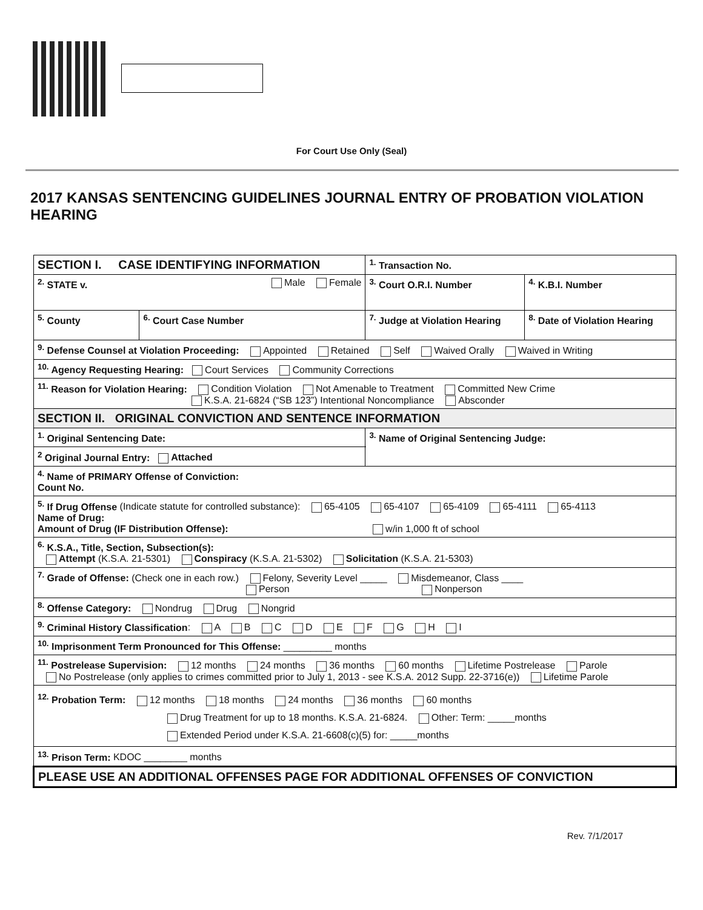For Court Use Only (Seal)
2017 KANSAS SENTENCING GUIDELINES JOURNAL ENTRY OF PROBATION VIOLATION HEARING
| SECTION I. CASE IDENTIFYING INFORMATION | | | <sup>1.</sup> Transaction No. | |
| <sup>2.</sup> STATE v. Male Female | | | <sup>3.</sup> Court O.R.I. Number | <sup>4.</sup> K.B.I. Number |
| <sup>5.</sup> County | <sup>6.</sup> Court Case Number | <sup>7.</sup> Judge at Violation Hearing | | <sup>8.</sup> Date of Violation Hearing |
| <sup>9.</sup> Defense Counsel at Violation Proceeding: Appointed Retained Self Waived Orally Waived in Writing | | | | |
| <sup>10.</sup> Agency Requesting Hearing: Court Services Community Corrections | | | | |
| <sup>11.</sup> Reason for Violation Hearing: Condition Violation Not Amenable to Treatment Committed New Crime K.S.A. 21-6824 (“SB 123”) Intentional Noncompliance Absconder | | | | |
| SECTION II. ORIGINAL CONVICTION AND SENTENCE INFORMATION | | | | |
| <sup>1.</sup> Original Sentencing Date: | | | <sup>3.</sup> Name of Original Sentencing Judge: | |
| <sup>2</sup> Original Journal Entry: Attached | | | | |
| <sup>4.</sup> Name of PRIMARY Offense of Conviction: Count No. | | | | |
| <sup>5.</sup> If Drug Offense (Indicate statute for controlled substance): 65-4105 65-4107 65-4109 65-4111 65-4113 Name of Drug: Amount of Drug (IF Distribution Offense): w/in 1,000 ft of school | | | | |
| <sup>6.</sup> K.S.A., Title, Section, Subsection(s): Attempt (K.S.A. 21-5301) Conspiracy (K.S.A. 21-5302) Solicitation (K.S.A. 21-5303) | | | | |
| <sup>7.</sup> Grade of Offense: (Check one in each row.) Felony, Severity Level _____ Misdemeanor, Class ____ Person Nonperson | | | | |
| <sup>8.</sup> Offense Category: Nondrug Drug Nongrid | | | | |
| <sup>9.</sup> Criminal History Classification : A B C D E F G H I | | | | |
| <sup>10.</sup> Imprisonment Term Pronounced for This Offense: _________ months | | | | |
| <sup>11.</sup> Postrelease Supervision: 12 months 24 months 36 months 60 months Lifetime Postrelease Parole No Postrelease (only applies to crimes committed prior to July 1, 2013 - see K.S.A. 2012 Supp. 22-3716(e)) Lifetime Parole | | | | |
| <sup>12.</sup> Probation Term: 12 months 18 months 24 months 36 months 60 months Drug Treatment for up to 18 months. K.S.A. 21-6824. Other: Term: _____months Extended Period under K.S.A. 21-6608(c)(5) for: _____months | | | | |
| <sup>13.</sup> Prison Term: KDOC ________ months | | | | |
| PLEASE USE AN ADDITIONAL OFFENSES PAGE FOR ADDITIONAL OFFENSES OF CONVICTION | | | | |
Rev. 7/1/2017